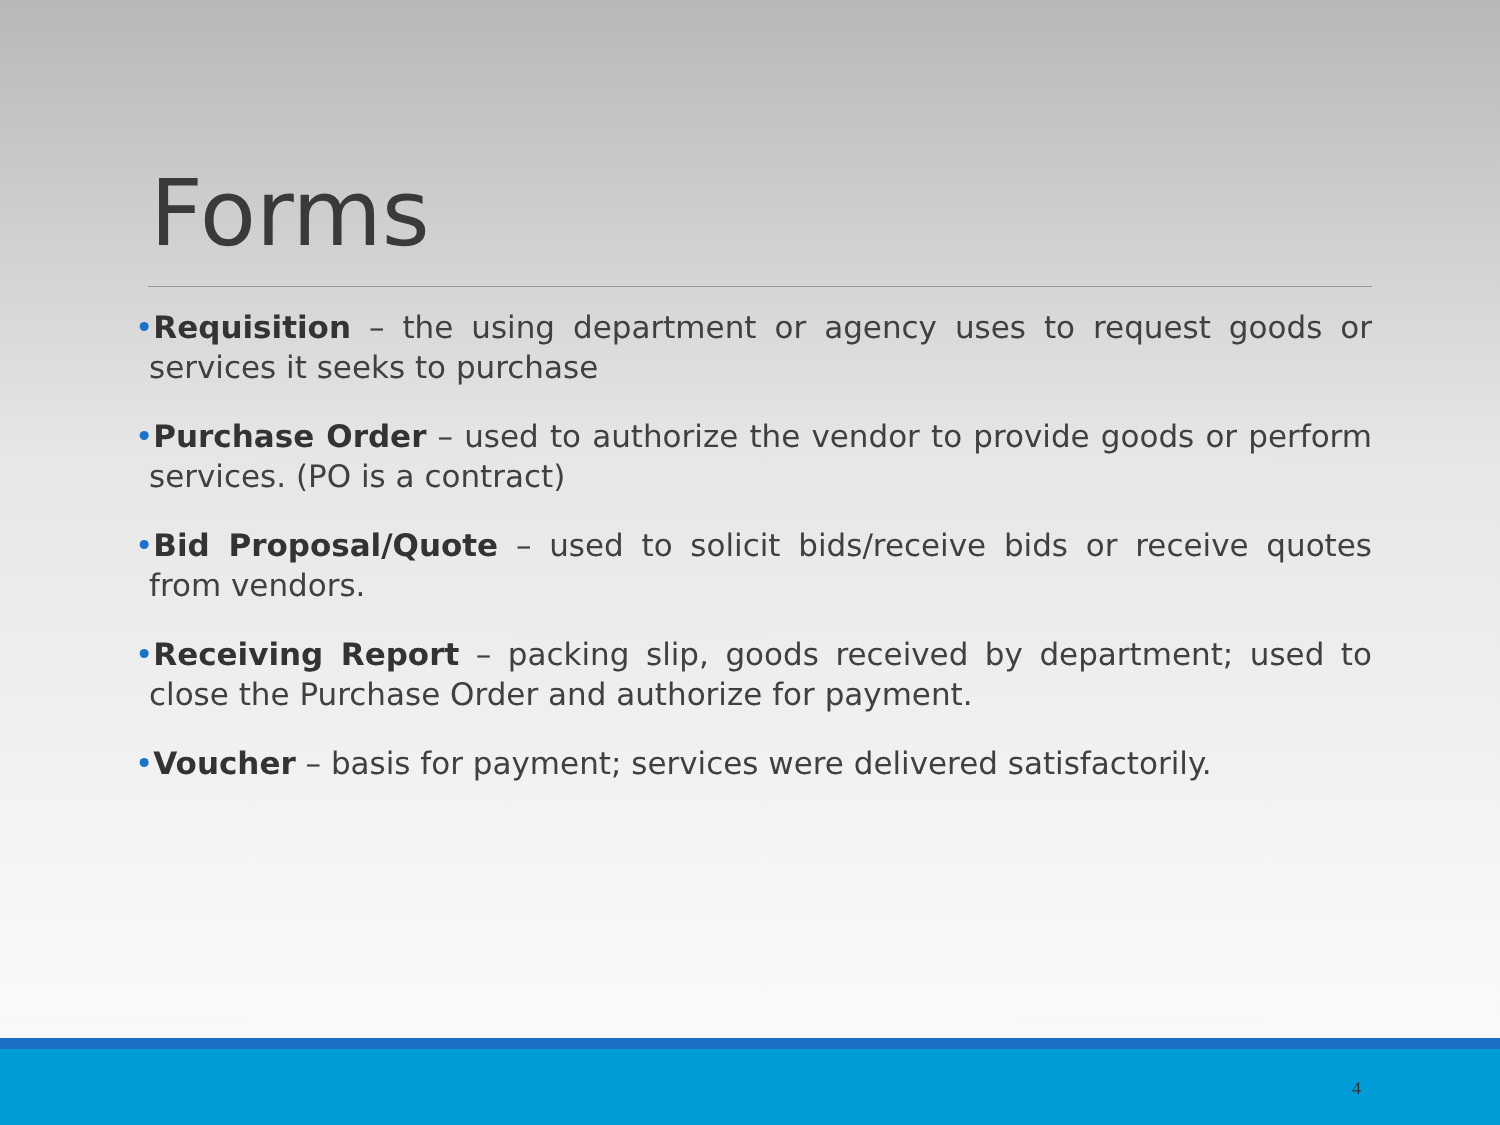Forms
•Requisition – the using department or agency uses to request goods or services it seeks to purchase
•Purchase Order – used to authorize the vendor to provide goods or perform services. (PO is a contract)
•Bid Proposal/Quote – used to solicit bids/receive bids or receive quotes from vendors.
•Receiving Report – packing slip, goods received by department; used to close the Purchase Order and authorize for payment.
•Voucher – basis for payment; services were delivered satisfactorily.
4